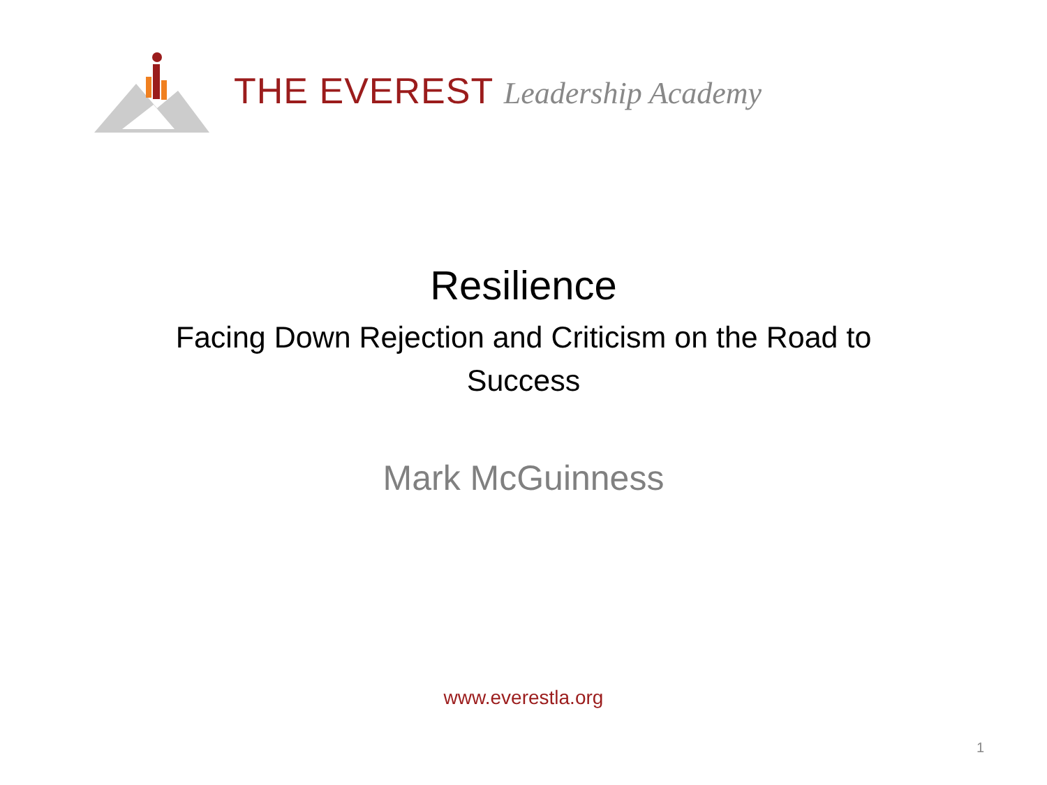THE EVEREST Leadership Academy
Resilience
Facing Down Rejection and Criticism on the Road to Success
Mark McGuinness
www.everestla.org
1